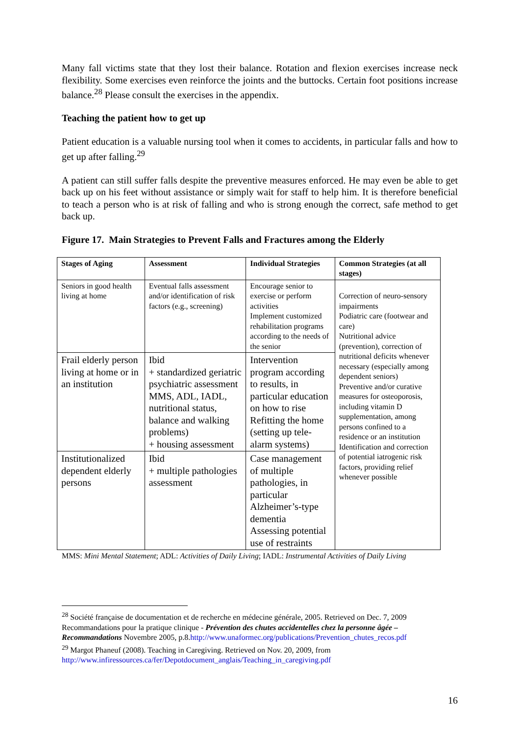Many fall victims state that they lost their balance. Rotation and flexion exercises increase neck flexibility. Some exercises even reinforce the joints and the buttocks. Certain foot positions increase balance.<sup>28</sup> Please consult the exercises in the appendix.
Teaching the patient how to get up
Patient education is a valuable nursing tool when it comes to accidents, in particular falls and how to get up after falling.<sup>29</sup>
A patient can still suffer falls despite the preventive measures enforced. He may even be able to get back up on his feet without assistance or simply wait for staff to help him. It is therefore beneficial to teach a person who is at risk of falling and who is strong enough the correct, safe method to get back up.
Figure 17. Main Strategies to Prevent Falls and Fractures among the Elderly
| Stages of Aging | Assessment | Individual Strategies | Common Strategies (at all stages) |
| --- | --- | --- | --- |
| Seniors in good health living at home | Eventual falls assessment and/or identification of risk factors (e.g., screening) | Encourage senior to exercise or perform activities Implement customized rehabilitation programs according to the needs of the senior | Correction of neuro-sensory impairments Podiatric care (footwear and care) Nutritional advice (prevention), correction of nutritional deficits whenever necessary (especially among dependent seniors) Preventive and/or curative measures for osteoporosis, including vitamin D supplementation, among persons confined to a residence or an institution Identification and correction of potential iatrogenic risk factors, providing relief whenever possible |
| Frail elderly person living at home or in an institution | Ibid + standardized geriatric psychiatric assessment MMS, ADL, IADL, nutritional status, balance and walking problems) + housing assessment | Intervention program according to results, in particular education on how to rise Refitting the home (setting up tele-alarm systems) | |
| Institutionalized dependent elderly persons | Ibid + multiple pathologies assessment | Case management of multiple pathologies, in particular Alzheimer’s-type dementia Assessing potential use of restraints | |
MMS: Mini Mental Statement; ADL: Activities of Daily Living; IADL: Instrumental Activities of Daily Living
<sup>28</sup> Société française de documentation et de recherche en médecine générale, 2005. Retrieved on Dec. 7, 2009 Recommandations pour la pratique clinique - Prévention des chutes accidentelles chez la personne âgée – Recommandations Novembre 2005, p.8.http://www.unaformec.org/publications/Prevention_chutes_recos.pdf
<sup>29</sup> Margot Phaneuf (2008). Teaching in Caregiving. Retrieved on Nov. 20, 2009, from http://www.infiressources.ca/fer/Depotdocument_anglais/Teaching_in_caregiving.pdf
16